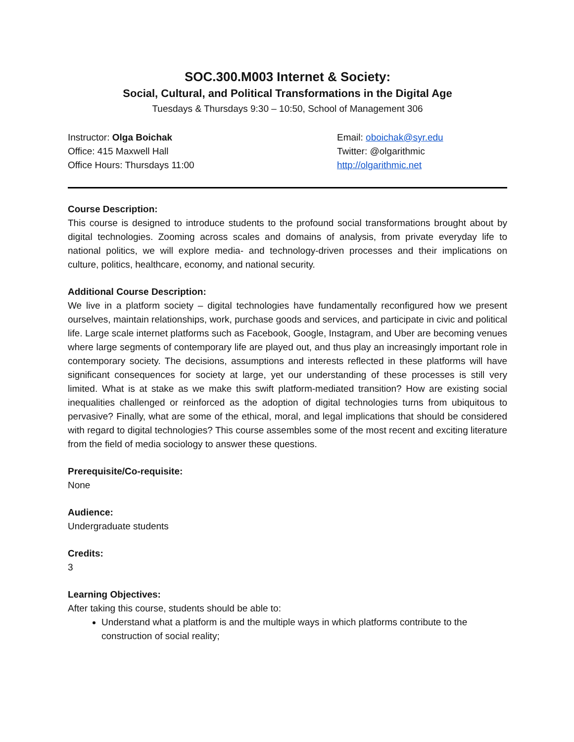SOC.300.M003 Internet & Society:
Social, Cultural, and Political Transformations in the Digital Age
Tuesdays & Thursdays 9:30 – 10:50, School of Management 306
Instructor: Olga Boichak
Office: 415 Maxwell Hall
Office Hours: Thursdays 11:00
Email: oboichak@syr.edu
Twitter: @olgarithmic
http://olgarithmic.net
Course Description:
This course is designed to introduce students to the profound social transformations brought about by digital technologies. Zooming across scales and domains of analysis, from private everyday life to national politics, we will explore media- and technology-driven processes and their implications on culture, politics, healthcare, economy, and national security.
Additional Course Description:
We live in a platform society – digital technologies have fundamentally reconfigured how we present ourselves, maintain relationships, work, purchase goods and services, and participate in civic and political life. Large scale internet platforms such as Facebook, Google, Instagram, and Uber are becoming venues where large segments of contemporary life are played out, and thus play an increasingly important role in contemporary society. The decisions, assumptions and interests reflected in these platforms will have significant consequences for society at large, yet our understanding of these processes is still very limited. What is at stake as we make this swift platform-mediated transition? How are existing social inequalities challenged or reinforced as the adoption of digital technologies turns from ubiquitous to pervasive? Finally, what are some of the ethical, moral, and legal implications that should be considered with regard to digital technologies? This course assembles some of the most recent and exciting literature from the field of media sociology to answer these questions.
Prerequisite/Co-requisite:
None
Audience:
Undergraduate students
Credits:
3
Learning Objectives:
After taking this course, students should be able to:
Understand what a platform is and the multiple ways in which platforms contribute to the construction of social reality;